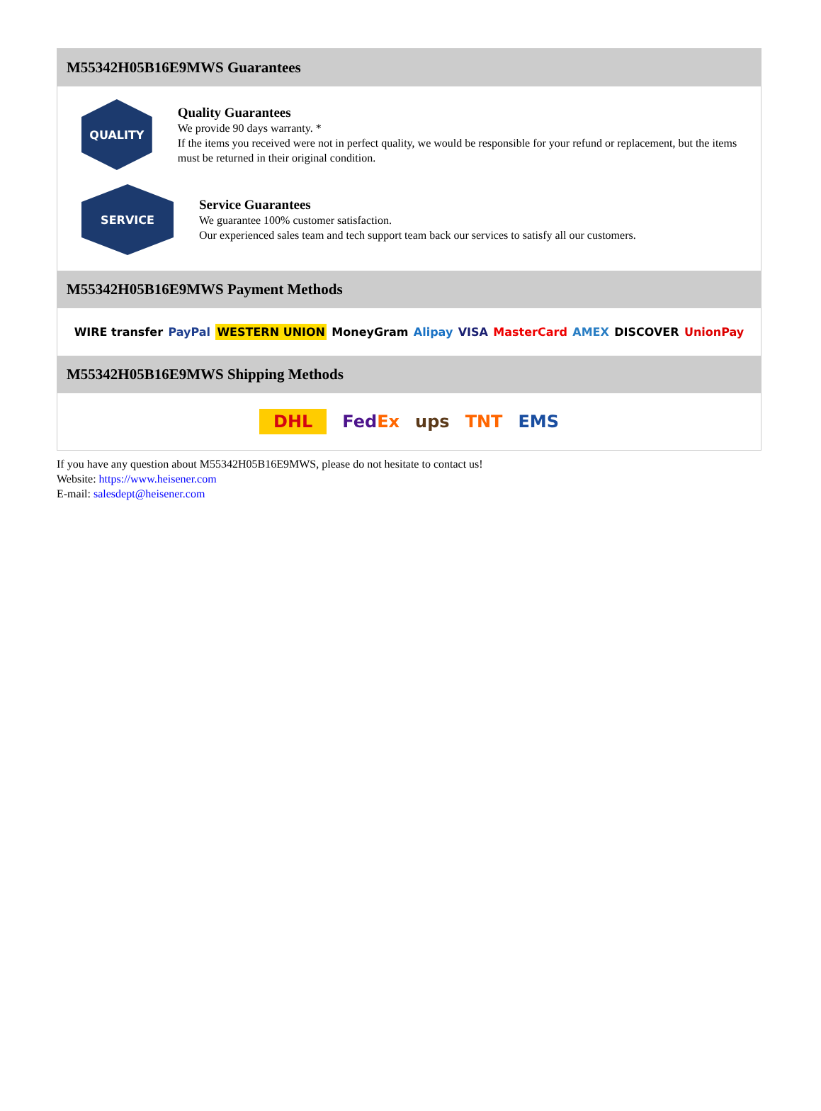M55342H05B16E9MWS Guarantees
QUALITY
Quality Guarantees
We provide 90 days warranty. *
If the items you received were not in perfect quality, we would be responsible for your refund or replacement, but the items must be returned in their original condition.
SERVICE
Service Guarantees
We guarantee 100% customer satisfaction.
Our experienced sales team and tech support team back our services to satisfy all our customers.
M55342H05B16E9MWS Payment Methods
WIRE transfer PayPal WESTERN UNION MoneyGram Alipay VISA MasterCard AMEX DISCOVER UnionPay
M55342H05B16E9MWS Shipping Methods
DHL FedEx ups TNT EMS
If you have any question about M55342H05B16E9MWS, please do not hesitate to contact us!
Website: https://www.heisener.com
E-mail: salesdept@heisener.com